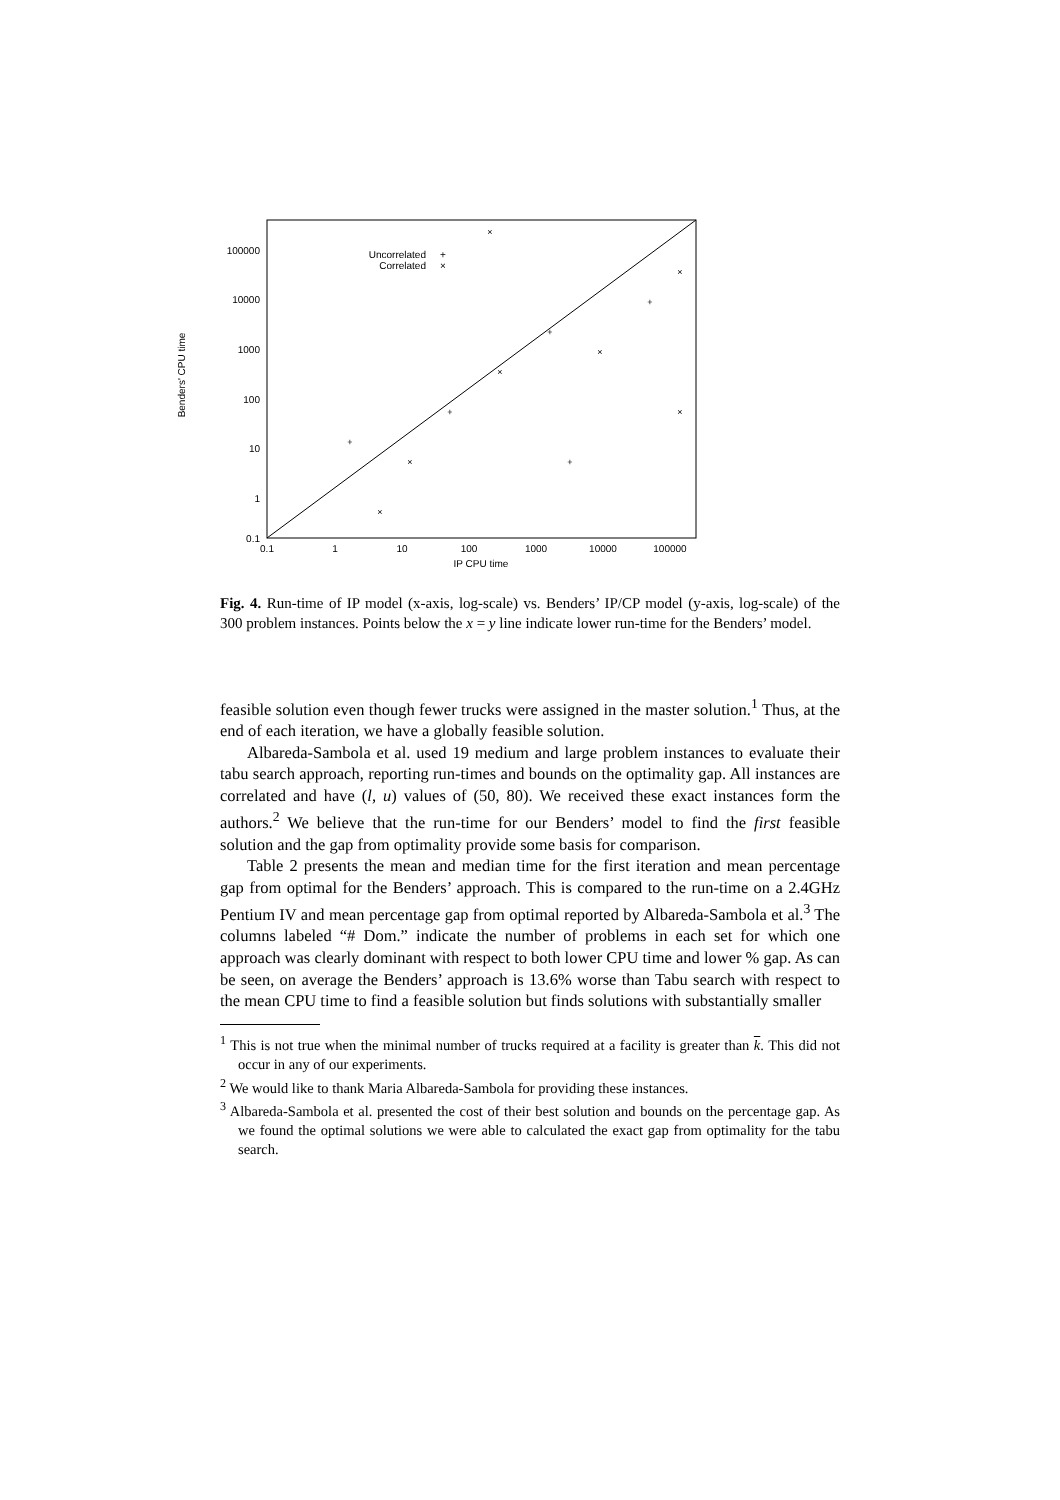100000
10000
1000
100
10
1
0.1
Uncorrelated
Correlated
+
×
0.1
1
10
100
1000
10000
100000
IP CPU time
Benders' CPU time
+
×
×
+
×
+
×
+
×
×
+
×
Fig. 4. Run-time of IP model (x-axis, log-scale) vs. Benders’ IP/CP model (y-axis, log-scale) of the 300 problem instances. Points below the x = y line indicate lower run-time for the Benders’ model.
feasible solution even though fewer trucks were assigned in the master solution.<sup>1</sup> Thus, at the end of each iteration, we have a globally feasible solution.
Albareda-Sambola et al. used 19 medium and large problem instances to evaluate their tabu search approach, reporting run-times and bounds on the optimality gap. All instances are correlated and have (l, u) values of (50, 80). We received these exact instances form the authors.<sup>2</sup> We believe that the run-time for our Benders’ model to find the first feasible solution and the gap from optimality provide some basis for comparison.
Table 2 presents the mean and median time for the first iteration and mean percentage gap from optimal for the Benders’ approach. This is compared to the run-time on a 2.4GHz Pentium IV and mean percentage gap from optimal reported by Albareda-Sambola et al.<sup>3</sup> The columns labeled “# Dom.” indicate the number of problems in each set for which one approach was clearly dominant with respect to both lower CPU time and lower % gap. As can be seen, on average the Benders’ approach is 13.6% worse than Tabu search with respect to the mean CPU time to find a feasible solution but finds solutions with substantially smaller
<sup>1</sup> This is not true when the minimal number of trucks required at a facility is greater than k. This did not occur in any of our experiments.
<sup>2</sup> We would like to thank Maria Albareda-Sambola for providing these instances.
<sup>3</sup> Albareda-Sambola et al. presented the cost of their best solution and bounds on the percentage gap. As we found the optimal solutions we were able to calculated the exact gap from optimality for the tabu search.